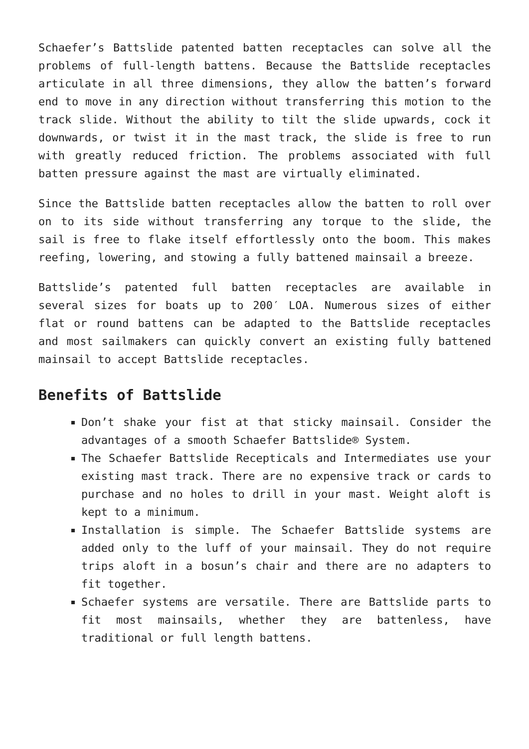Schaefer’s Battslide patented batten receptacles can solve all the problems of full-length battens. Because the Battslide receptacles articulate in all three dimensions, they allow the batten’s forward end to move in any direction without transferring this motion to the track slide. Without the ability to tilt the slide upwards, cock it downwards, or twist it in the mast track, the slide is free to run with greatly reduced friction. The problems associated with full batten pressure against the mast are virtually eliminated.
Since the Battslide batten receptacles allow the batten to roll over on to its side without transferring any torque to the slide, the sail is free to flake itself effortlessly onto the boom. This makes reefing, lowering, and stowing a fully battened mainsail a breeze.
Battslide’s patented full batten receptacles are available in several sizes for boats up to 200′ LOA. Numerous sizes of either flat or round battens can be adapted to the Battslide receptacles and most sailmakers can quickly convert an existing fully battened mainsail to accept Battslide receptacles.
Benefits of Battslide
Don’t shake your fist at that sticky mainsail. Consider the advantages of a smooth Schaefer Battslide® System.
The Schaefer Battslide Recepticals and Intermediates use your existing mast track. There are no expensive track or cards to purchase and no holes to drill in your mast. Weight aloft is kept to a minimum.
Installation is simple. The Schaefer Battslide systems are added only to the luff of your mainsail. They do not require trips aloft in a bosun’s chair and there are no adapters to fit together.
Schaefer systems are versatile. There are Battslide parts to fit most mainsails, whether they are battenless, have traditional or full length battens.